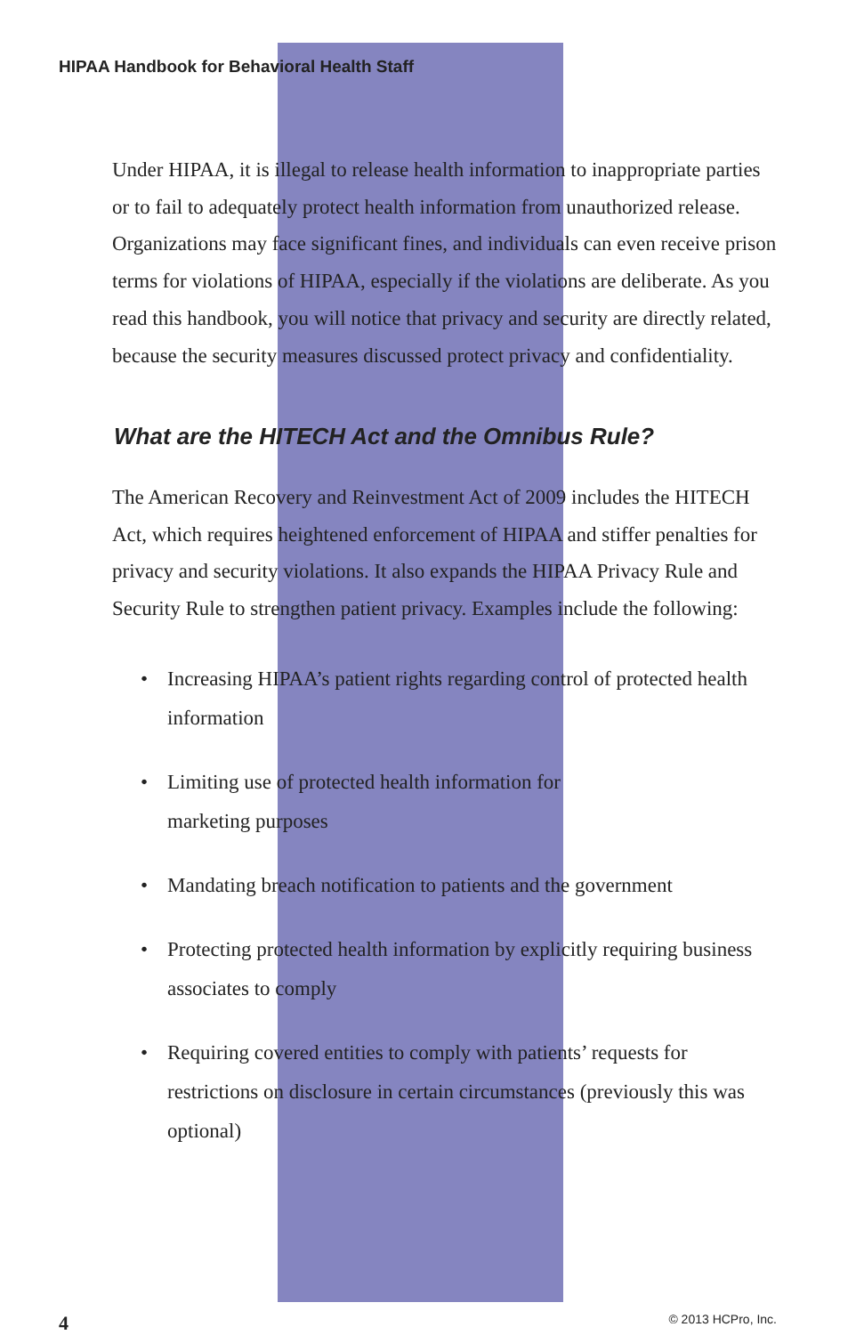HIPAA Handbook for Behavioral Health Staff
Under HIPAA, it is illegal to release health information to inappropriate parties or to fail to adequately protect health information from un­authorized release. Organizations may face significant fines, and individuals can even receive prison terms for violations of HIPAA, especially if the violations are deliberate. As you read this handbook, you will notice that privacy and security are directly related, because the security measures discussed protect privacy and confidentiality.
What are the HITECH Act and the Omnibus Rule?
The American Recovery and Reinvestment Act of 2009 includes the HITECH Act, which requires heightened enforcement of HIPAA and stiffer penalties for privacy and security violations. It also expands the HIPAA Privacy Rule and Security Rule to strengthen patient privacy. Examples include the following:
• Increasing HIPAA’s patient rights regarding control of protected health information
• Limiting use of protected health information for
marketing purposes
• Mandating breach notification to patients and the government
• Protecting protected health information by explicitly requiring business associates to comply
• Requiring covered entities to comply with patients’ requests for restrictions on disclosure in certain circumstances (previously this was optional)
4 © 2013 HCPro, Inc.